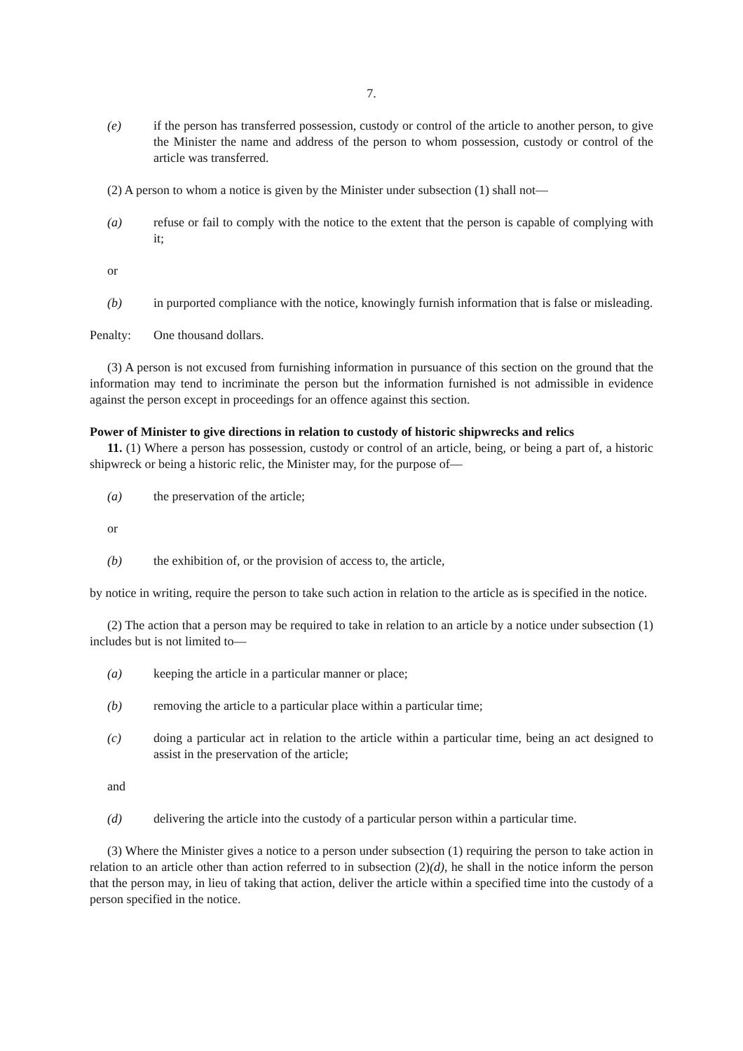7.
(e) if the person has transferred possession, custody or control of the article to another person, to give the Minister the name and address of the person to whom possession, custody or control of the article was transferred.
(2) A person to whom a notice is given by the Minister under subsection (1) shall not—
(a) refuse or fail to comply with the notice to the extent that the person is capable of complying with it;
or
(b) in purported compliance with the notice, knowingly furnish information that is false or misleading.
Penalty: One thousand dollars.
(3) A person is not excused from furnishing information in pursuance of this section on the ground that the information may tend to incriminate the person but the information furnished is not admissible in evidence against the person except in proceedings for an offence against this section.
Power of Minister to give directions in relation to custody of historic shipwrecks and relics
11. (1) Where a person has possession, custody or control of an article, being, or being a part of, a historic shipwreck or being a historic relic, the Minister may, for the purpose of—
(a) the preservation of the article;
or
(b) the exhibition of, or the provision of access to, the article,
by notice in writing, require the person to take such action in relation to the article as is specified in the notice.
(2) The action that a person may be required to take in relation to an article by a notice under subsection (1) includes but is not limited to—
(a) keeping the article in a particular manner or place;
(b) removing the article to a particular place within a particular time;
(c) doing a particular act in relation to the article within a particular time, being an act designed to assist in the preservation of the article;
and
(d) delivering the article into the custody of a particular person within a particular time.
(3) Where the Minister gives a notice to a person under subsection (1) requiring the person to take action in relation to an article other than action referred to in subsection (2)(d), he shall in the notice inform the person that the person may, in lieu of taking that action, deliver the article within a specified time into the custody of a person specified in the notice.